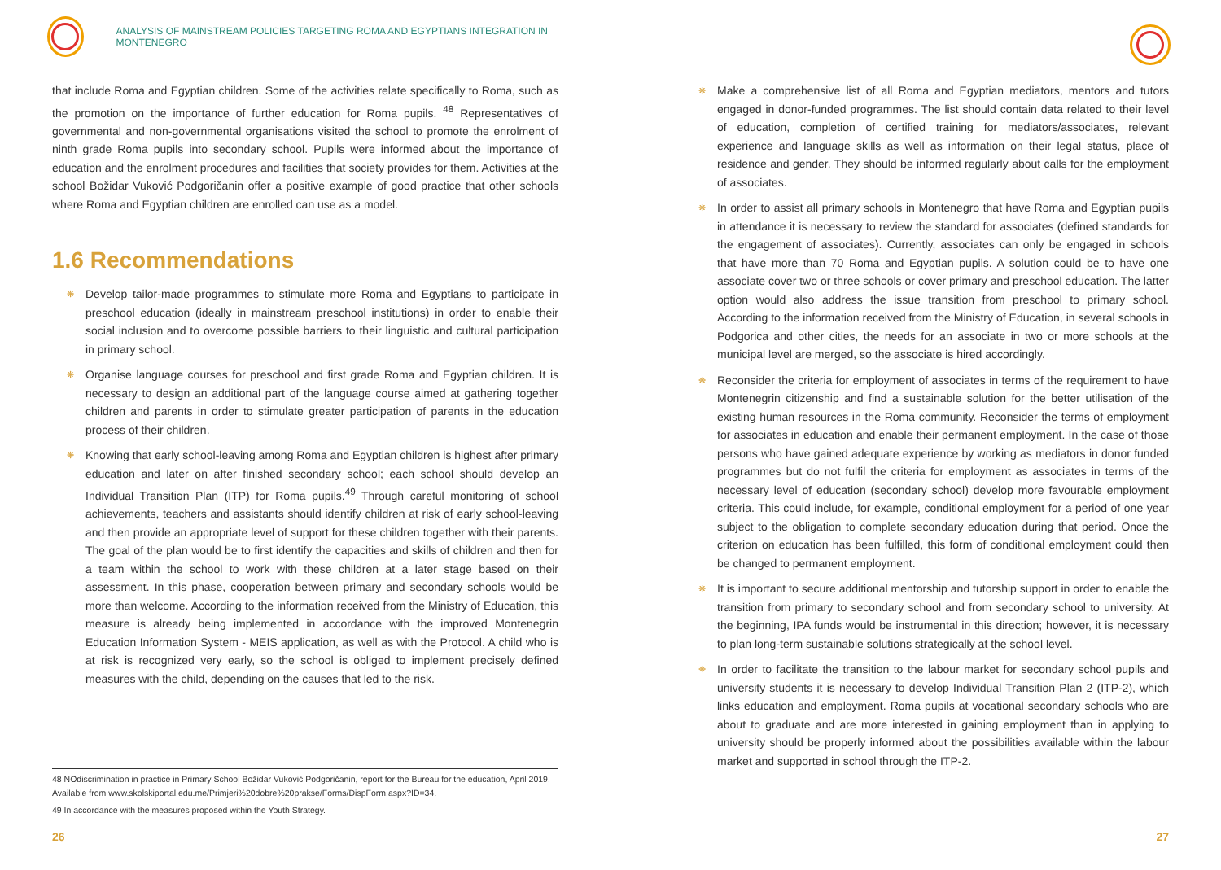ANALYSIS OF MAINSTREAM POLICIES TARGETING ROMA AND EGYPTIANS INTEGRATION IN MONTENEGRO
that include Roma and Egyptian children. Some of the activities relate specifically to Roma, such as the promotion on the importance of further education for Roma pupils. <sup>48</sup> Representatives of governmental and non-governmental organisations visited the school to promote the enrolment of ninth grade Roma pupils into secondary school. Pupils were informed about the importance of education and the enrolment procedures and facilities that society provides for them. Activities at the school Božidar Vuković Podgoričanin offer a positive example of good practice that other schools where Roma and Egyptian children are enrolled can use as a model.
1.6 Recommendations
❋ Develop tailor-made programmes to stimulate more Roma and Egyptians to participate in preschool education (ideally in mainstream preschool institutions) in order to enable their social inclusion and to overcome possible barriers to their linguistic and cultural participation in primary school.
❋ Organise language courses for preschool and first grade Roma and Egyptian children. It is necessary to design an additional part of the language course aimed at gathering together children and parents in order to stimulate greater participation of parents in the education process of their children.
❋ Knowing that early school-leaving among Roma and Egyptian children is highest after primary education and later on after finished secondary school; each school should develop an Individual Transition Plan (ITP) for Roma pupils.<sup>49</sup> Through careful monitoring of school achievements, teachers and assistants should identify children at risk of early school-leaving and then provide an appropriate level of support for these children together with their parents. The goal of the plan would be to first identify the capacities and skills of children and then for a team within the school to work with these children at a later stage based on their assessment. In this phase, cooperation between primary and secondary schools would be more than welcome. According to the information received from the Ministry of Education, this measure is already being implemented in accordance with the improved Montenegrin Education Information System - MEIS application, as well as with the Protocol. A child who is at risk is recognized very early, so the school is obliged to implement precisely defined measures with the child, depending on the causes that led to the risk.
48 NOdiscrimination in practice in Primary School Božidar Vuković Podgoričanin, report for the Bureau for the education, April 2019. Available from www.skolskiportal.edu.me/Primjeri%20dobre%20prakse/Forms/DispForm.aspx?ID=34.
49 In accordance with the measures proposed within the Youth Strategy.
26
❋ Make a comprehensive list of all Roma and Egyptian mediators, mentors and tutors engaged in donor-funded programmes. The list should contain data related to their level of education, completion of certified training for mediators/associates, relevant experience and language skills as well as information on their legal status, place of residence and gender. They should be informed regularly about calls for the employment of associates.
❋ In order to assist all primary schools in Montenegro that have Roma and Egyptian pupils in attendance it is necessary to review the standard for associates (defined standards for the engagement of associates). Currently, associates can only be engaged in schools that have more than 70 Roma and Egyptian pupils. A solution could be to have one associate cover two or three schools or cover primary and preschool education. The latter option would also address the issue transition from preschool to primary school. According to the information received from the Ministry of Education, in several schools in Podgorica and other cities, the needs for an associate in two or more schools at the municipal level are merged, so the associate is hired accordingly.
❋ Reconsider the criteria for employment of associates in terms of the requirement to have Montenegrin citizenship and find a sustainable solution for the better utilisation of the existing human resources in the Roma community. Reconsider the terms of employment for associates in education and enable their permanent employment. In the case of those persons who have gained adequate experience by working as mediators in donor funded programmes but do not fulfil the criteria for employment as associates in terms of the necessary level of education (secondary school) develop more favourable employment criteria. This could include, for example, conditional employment for a period of one year subject to the obligation to complete secondary education during that period. Once the criterion on education has been fulfilled, this form of conditional employment could then be changed to permanent employment.
❋ It is important to secure additional mentorship and tutorship support in order to enable the transition from primary to secondary school and from secondary school to university. At the beginning, IPA funds would be instrumental in this direction; however, it is necessary to plan long-term sustainable solutions strategically at the school level.
❋ In order to facilitate the transition to the labour market for secondary school pupils and university students it is necessary to develop Individual Transition Plan 2 (ITP-2), which links education and employment. Roma pupils at vocational secondary schools who are about to graduate and are more interested in gaining employment than in applying to university should be properly informed about the possibilities available within the labour market and supported in school through the ITP-2.
27